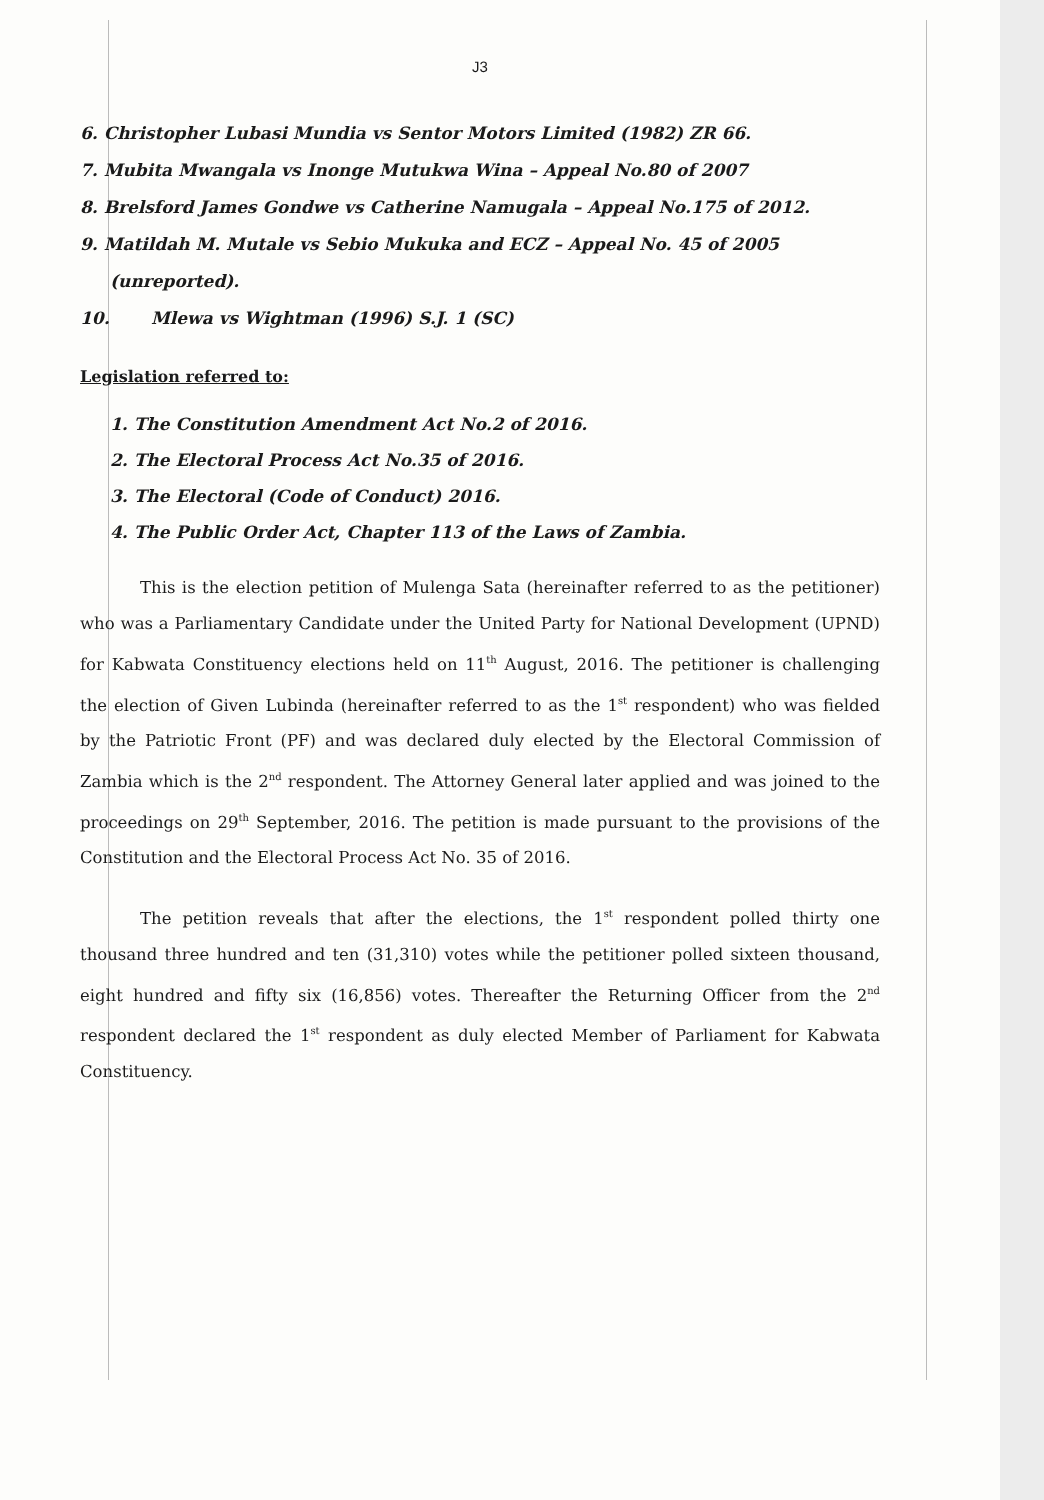J3
6. Christopher Lubasi Mundia vs Sentor Motors Limited (1982) ZR 66.
7. Mubita Mwangala vs Inonge Mutukwa Wina – Appeal No.80 of 2007
8. Brelsford James Gondwe vs Catherine Namugala – Appeal No.175 of 2012.
9. Matildah M. Mutale vs Sebio Mukuka and ECZ – Appeal No. 45 of 2005 (unreported).
10. Mlewa vs Wightman (1996) S.J. 1 (SC)
Legislation referred to:
1. The Constitution Amendment Act No.2 of 2016.
2. The Electoral Process Act No.35 of 2016.
3. The Electoral (Code of Conduct) 2016.
4. The Public Order Act, Chapter 113 of the Laws of Zambia.
This is the election petition of Mulenga Sata (hereinafter referred to as the petitioner) who was a Parliamentary Candidate under the United Party for National Development (UPND) for Kabwata Constituency elections held on 11<sup>th</sup> August, 2016. The petitioner is challenging the election of Given Lubinda (hereinafter referred to as the 1<sup>st</sup> respondent) who was fielded by the Patriotic Front (PF) and was declared duly elected by the Electoral Commission of Zambia which is the 2<sup>nd</sup> respondent. The Attorney General later applied and was joined to the proceedings on 29<sup>th</sup> September, 2016. The petition is made pursuant to the provisions of the Constitution and the Electoral Process Act No. 35 of 2016.
The petition reveals that after the elections, the 1<sup>st</sup> respondent polled thirty one thousand three hundred and ten (31,310) votes while the petitioner polled sixteen thousand, eight hundred and fifty six (16,856) votes. Thereafter the Returning Officer from the 2<sup>nd</sup> respondent declared the 1<sup>st</sup> respondent as duly elected Member of Parliament for Kabwata Constituency.